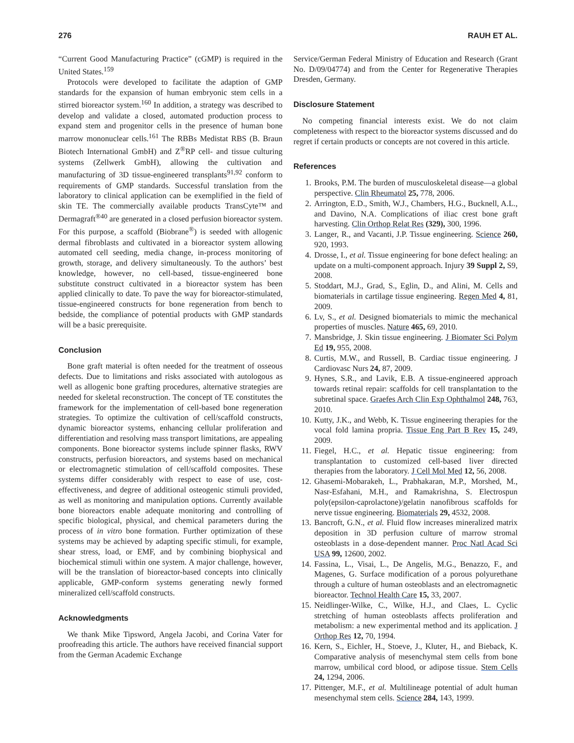276 RAUH ET AL.
“Current Good Manufacturing Practice” (cGMP) is required in the United States.<sup>159</sup>
Protocols were developed to facilitate the adaption of GMP standards for the expansion of human embryonic stem cells in a stirred bioreactor system.<sup>160</sup> In addition, a strategy was described to develop and validate a closed, automated production process to expand stem and progenitor cells in the presence of human bone marrow mononuclear cells.<sup>161</sup> The RBBs Medistat RBS (B. Braun Biotech International GmbH) and Z<sup>®</sup>RP cell- and tissue culturing systems (Zellwerk GmbH), allowing the cultivation and manufacturing of 3D tissue-engineered transplants<sup>91,92</sup> conform to requirements of GMP standards. Successful translation from the laboratory to clinical application can be exemplified in the field of skin TE. The commercially available products TransCyte™ and Dermagraft<sup>®40</sup> are generated in a closed perfusion bioreactor system. For this purpose, a scaffold (Biobrane<sup>®</sup>) is seeded with allogenic dermal fibroblasts and cultivated in a bioreactor system allowing automated cell seeding, media change, in-process monitoring of growth, storage, and delivery simultaneously. To the authors’ best knowledge, however, no cell-based, tissue-engineered bone substitute construct cultivated in a bioreactor system has been applied clinically to date. To pave the way for bioreactor-stimulated, tissue-engineered constructs for bone regeneration from bench to bedside, the compliance of potential products with GMP standards will be a basic prerequisite.
Conclusion
Bone graft material is often needed for the treatment of osseous defects. Due to limitations and risks associated with autologous as well as allogenic bone grafting procedures, alternative strategies are needed for skeletal reconstruction. The concept of TE constitutes the framework for the implementation of cell-based bone regeneration strategies. To optimize the cultivation of cell/scaffold constructs, dynamic bioreactor systems, enhancing cellular proliferation and differentiation and resolving mass transport limitations, are appealing components. Bone bioreactor systems include spinner flasks, RWV constructs, perfusion bioreactors, and systems based on mechanical or electromagnetic stimulation of cell/scaffold composites. These systems differ considerably with respect to ease of use, cost-effectiveness, and degree of additional osteogenic stimuli provided, as well as monitoring and manipulation options. Currently available bone bioreactors enable adequate monitoring and controlling of specific biological, physical, and chemical parameters during the process of in vitro bone formation. Further optimization of these systems may be achieved by adapting specific stimuli, for example, shear stress, load, or EMF, and by combining biophysical and biochemical stimuli within one system. A major challenge, however, will be the translation of bioreactor-based concepts into clinically applicable, GMP-conform systems generating newly formed mineralized cell/scaffold constructs.
Acknowledgments
We thank Mike Tipsword, Angela Jacobi, and Corina Vater for proofreading this article. The authors have received financial support from the German Academic Exchange
Service/German Federal Ministry of Education and Research (Grant No. D/09/04774) and from the Center for Regenerative Therapies Dresden, Germany.
Disclosure Statement
No competing financial interests exist. We do not claim completeness with respect to the bioreactor systems discussed and do regret if certain products or concepts are not covered in this article.
References
1. Brooks, P.M. The burden of musculoskeletal disease—a global perspective. Clin Rheumatol 25, 778, 2006.
2. Arrington, E.D., Smith, W.J., Chambers, H.G., Bucknell, A.L., and Davino, N.A. Complications of iliac crest bone graft harvesting. Clin Orthop Relat Res (329), 300, 1996.
3. Langer, R., and Vacanti, J.P. Tissue engineering. Science 260, 920, 1993.
4. Drosse, I., et al. Tissue engineering for bone defect healing: an update on a multi-component approach. Injury 39 Suppl 2, S9, 2008.
5. Stoddart, M.J., Grad, S., Eglin, D., and Alini, M. Cells and biomaterials in cartilage tissue engineering. Regen Med 4, 81, 2009.
6. Lv, S., et al. Designed biomaterials to mimic the mechanical properties of muscles. Nature 465, 69, 2010.
7. Mansbridge, J. Skin tissue engineering. J Biomater Sci Polym Ed 19, 955, 2008.
8. Curtis, M.W., and Russell, B. Cardiac tissue engineering. J Cardiovasc Nurs 24, 87, 2009.
9. Hynes, S.R., and Lavik, E.B. A tissue-engineered approach towards retinal repair: scaffolds for cell transplantation to the subretinal space. Graefes Arch Clin Exp Ophthalmol 248, 763, 2010.
10. Kutty, J.K., and Webb, K. Tissue engineering therapies for the vocal fold lamina propria. Tissue Eng Part B Rev 15, 249, 2009.
11. Fiegel, H.C., et al. Hepatic tissue engineering: from transplantation to customized cell-based liver directed therapies from the laboratory. J Cell Mol Med 12, 56, 2008.
12. Ghasemi-Mobarakeh, L., Prabhakaran, M.P., Morshed, M., Nasr-Esfahani, M.H., and Ramakrishna, S. Electrospun poly(epsilon-caprolactone)/gelatin nanofibrous scaffolds for nerve tissue engineering. Biomaterials 29, 4532, 2008.
13. Bancroft, G.N., et al. Fluid flow increases mineralized matrix deposition in 3D perfusion culture of marrow stromal osteoblasts in a dose-dependent manner. Proc Natl Acad Sci USA 99, 12600, 2002.
14. Fassina, L., Visai, L., De Angelis, M.G., Benazzo, F., and Magenes, G. Surface modification of a porous polyurethane through a culture of human osteoblasts and an electromagnetic bioreactor. Technol Health Care 15, 33, 2007.
15. Neidlinger-Wilke, C., Wilke, H.J., and Claes, L. Cyclic stretching of human osteoblasts affects proliferation and metabolism: a new experimental method and its application. J Orthop Res 12, 70, 1994.
16. Kern, S., Eichler, H., Stoeve, J., Kluter, H., and Bieback, K. Comparative analysis of mesenchymal stem cells from bone marrow, umbilical cord blood, or adipose tissue. Stem Cells 24, 1294, 2006.
17. Pittenger, M.F., et al. Multilineage potential of adult human mesenchymal stem cells. Science 284, 143, 1999.